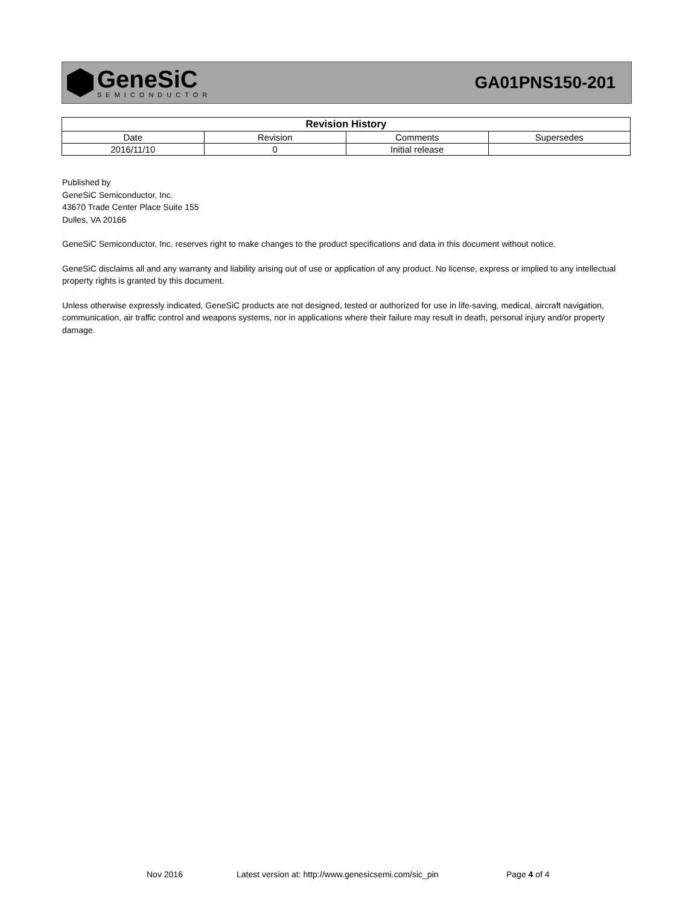GeneSiC
SEMICONDUCTOR
GA01PNS150-201
| Revision History | | | |
| --- | --- | --- | --- |
| Date | Revision | Comments | Supersedes |
| 2016/11/10 | 0 | Initial release | |
Published by
GeneSiC Semiconductor, Inc.
43670 Trade Center Place Suite 155
Dulles, VA 20166
GeneSiC Semiconductor, Inc. reserves right to make changes to the product specifications and data in this document without notice.
GeneSiC disclaims all and any warranty and liability arising out of use or application of any product. No license, express or implied to any intellectual property rights is granted by this document.
Unless otherwise expressly indicated, GeneSiC products are not designed, tested or authorized for use in life-saving, medical, aircraft navigation, communication, air traffic control and weapons systems, nor in applications where their failure may result in death, personal injury and/or property damage.
Nov 2016
Latest version at: http://www.genesicsemi.com/sic_pin
Page 4 of 4